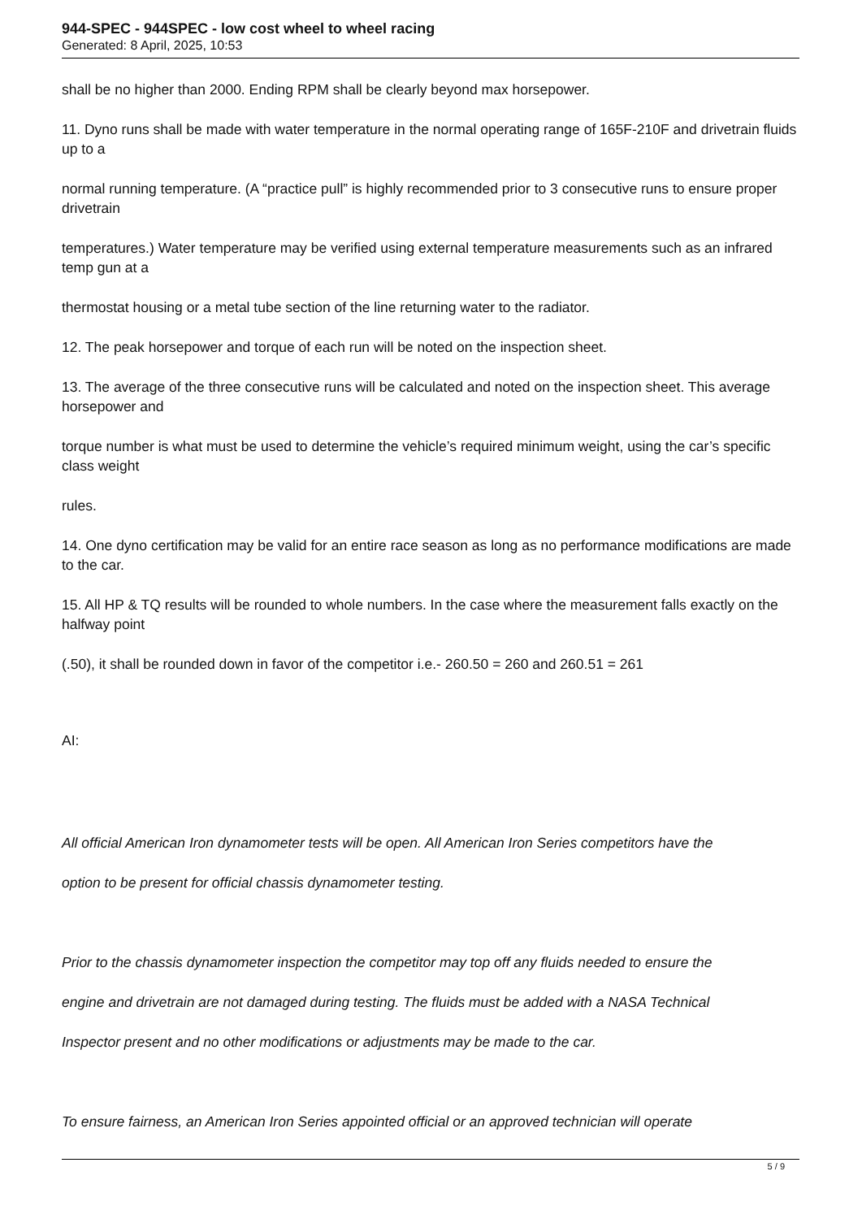944-SPEC - 944SPEC - low cost wheel to wheel racing
Generated: 8 April, 2025, 10:53
shall be no higher than 2000. Ending RPM shall be clearly beyond max horsepower.
11. Dyno runs shall be made with water temperature in the normal operating range of 165F-210F and drivetrain fluids up to a
normal running temperature. (A “practice pull” is highly recommended prior to 3 consecutive runs to ensure proper drivetrain
temperatures.) Water temperature may be verified using external temperature measurements such as an infrared temp gun at a
thermostat housing or a metal tube section of the line returning water to the radiator.
12. The peak horsepower and torque of each run will be noted on the inspection sheet.
13. The average of the three consecutive runs will be calculated and noted on the inspection sheet. This average horsepower and
torque number is what must be used to determine the vehicle’s required minimum weight, using the car’s specific class weight
rules.
14. One dyno certification may be valid for an entire race season as long as no performance modifications are made to the car.
15. All HP & TQ results will be rounded to whole numbers. In the case where the measurement falls exactly on the halfway point
(.50), it shall be rounded down in favor of the competitor i.e.- 260.50 = 260 and 260.51 = 261
AI:
All official American Iron dynamometer tests will be open. All American Iron Series competitors have the
option to be present for official chassis dynamometer testing.
Prior to the chassis dynamometer inspection the competitor may top off any fluids needed to ensure the
engine and drivetrain are not damaged during testing. The fluids must be added with a NASA Technical
Inspector present and no other modifications or adjustments may be made to the car.
To ensure fairness, an American Iron Series appointed official or an approved technician will operate
5 / 9